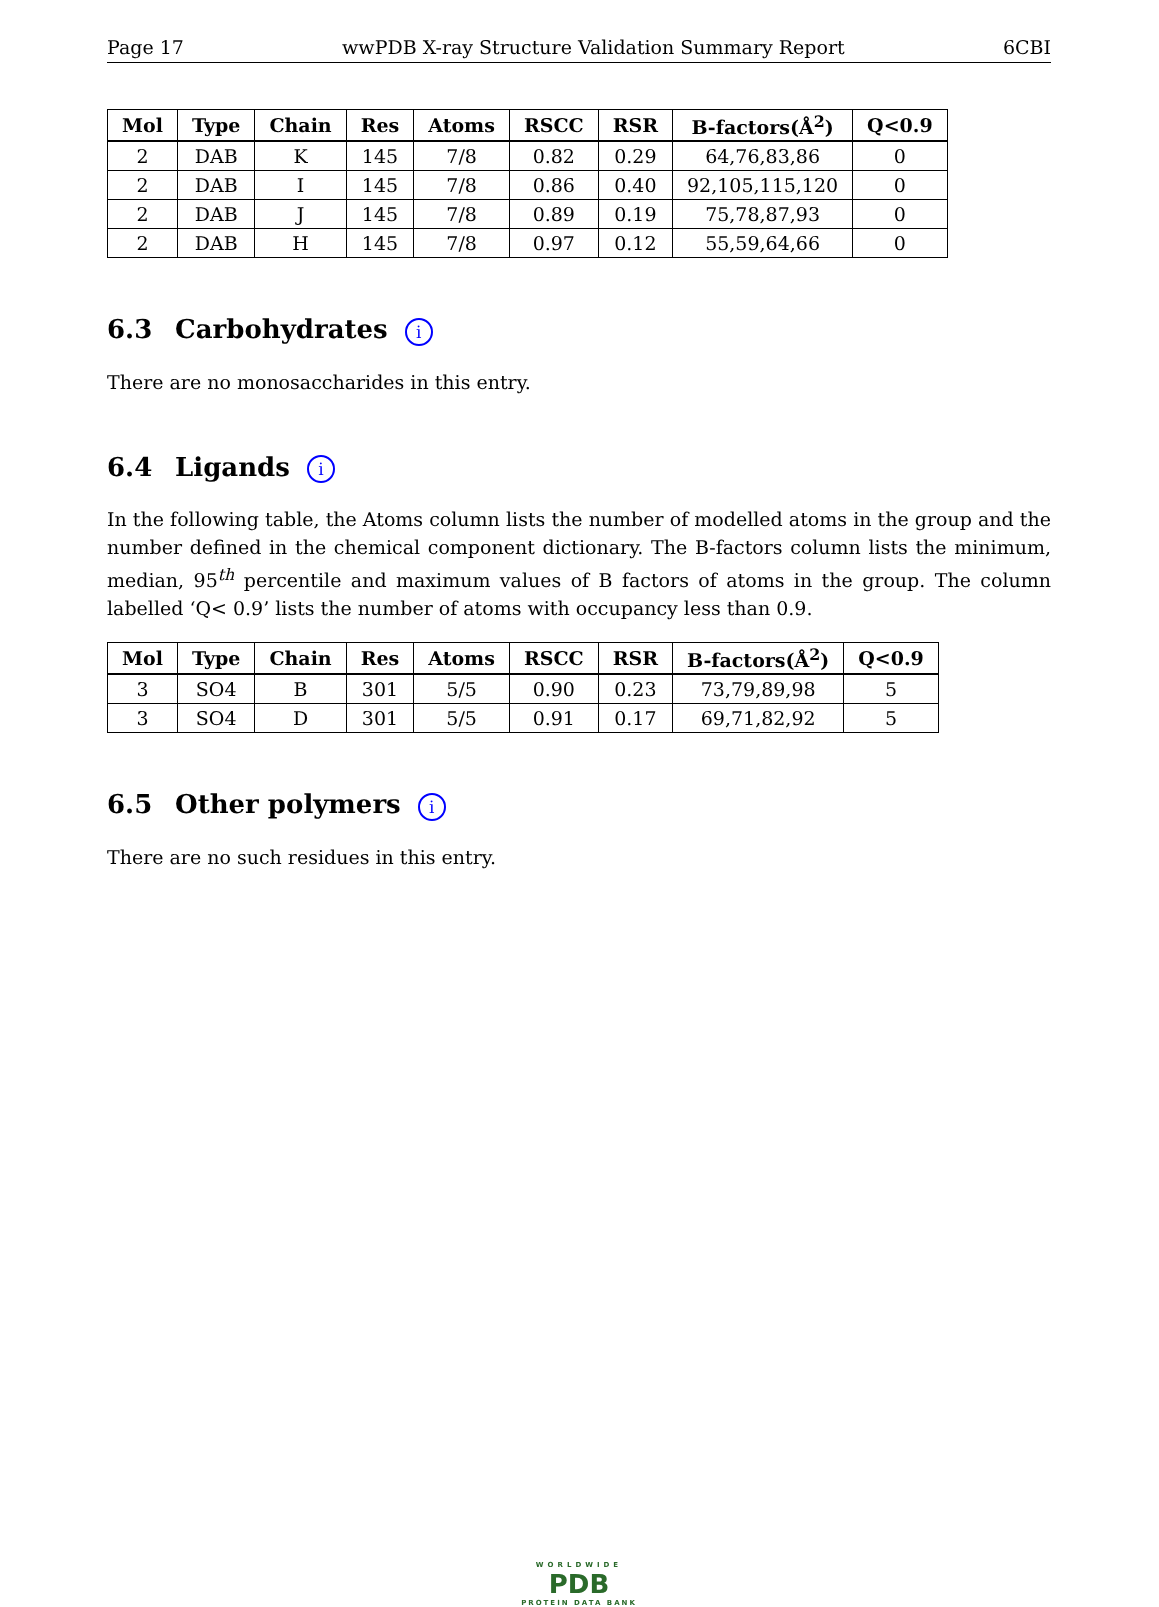Page 17 wwPDB X-ray Structure Validation Summary Report 6CBI
| Mol | Type | Chain | Res | Atoms | RSCC | RSR | B-factors(Å<sup>2</sup>) | Q<0.9 |
| --- | --- | --- | --- | --- | --- | --- | --- | --- |
| 2 | DAB | K | 145 | 7/8 | 0.82 | 0.29 | 64,76,83,86 | 0 |
| 2 | DAB | I | 145 | 7/8 | 0.86 | 0.40 | 92,105,115,120 | 0 |
| 2 | DAB | J | 145 | 7/8 | 0.89 | 0.19 | 75,78,87,93 | 0 |
| 2 | DAB | H | 145 | 7/8 | 0.97 | 0.12 | 55,59,64,66 | 0 |
6.3 Carbohydrates i
There are no monosaccharides in this entry.
6.4 Ligands i
In the following table, the Atoms column lists the number of modelled atoms in the group and the number defined in the chemical component dictionary. The B-factors column lists the minimum, median, 95<sup>th</sup> percentile and maximum values of B factors of atoms in the group. The column labelled ‘Q< 0.9’ lists the number of atoms with occupancy less than 0.9.
| Mol | Type | Chain | Res | Atoms | RSCC | RSR | B-factors(Å<sup>2</sup>) | Q<0.9 |
| --- | --- | --- | --- | --- | --- | --- | --- | --- |
| 3 | SO4 | B | 301 | 5/5 | 0.90 | 0.23 | 73,79,89,98 | 5 |
| 3 | SO4 | D | 301 | 5/5 | 0.91 | 0.17 | 69,71,82,92 | 5 |
6.5 Other polymers i
There are no such residues in this entry.
WORLDWIDE
PDB
PROTEIN DATA BANK